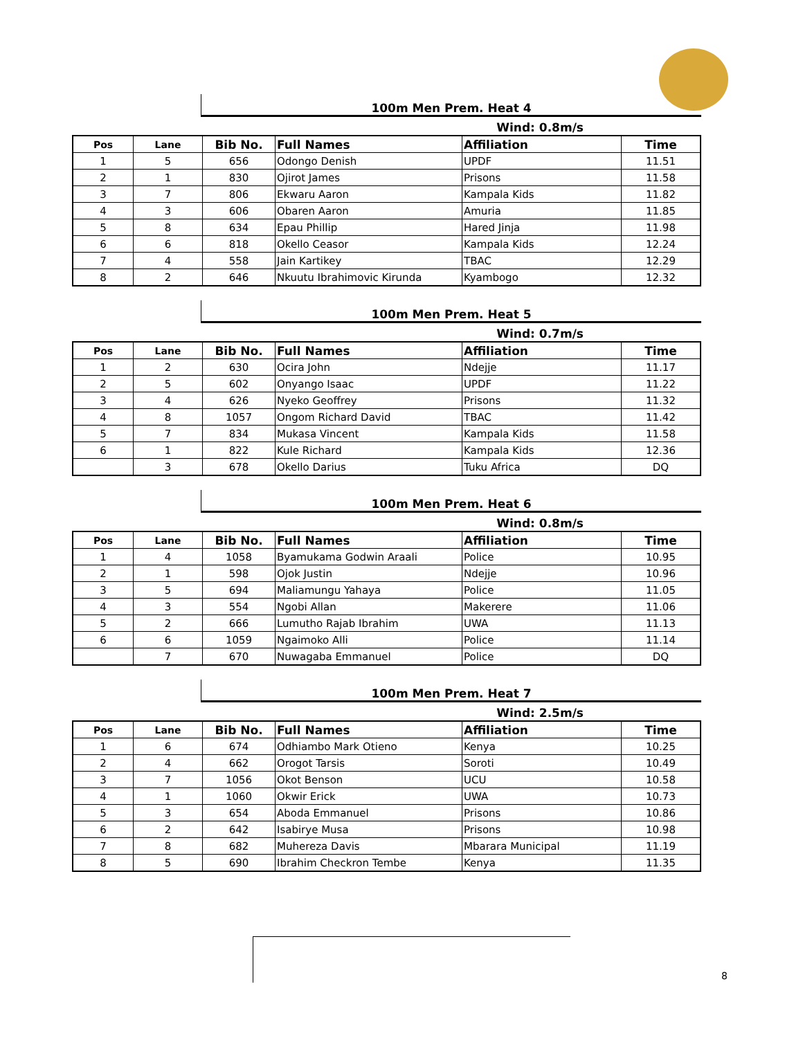100m Men Prem. Heat 4
Wind: 0.8m/s
| Pos | Lane | Bib No. | Full Names | Affiliation | Time |
| --- | --- | --- | --- | --- | --- |
| 1 | 5 | 656 | Odongo Denish | UPDF | 11.51 |
| 2 | 1 | 830 | Ojirot James | Prisons | 11.58 |
| 3 | 7 | 806 | Ekwaru Aaron | Kampala Kids | 11.82 |
| 4 | 3 | 606 | Obaren Aaron | Amuria | 11.85 |
| 5 | 8 | 634 | Epau Phillip | Hared Jinja | 11.98 |
| 6 | 6 | 818 | Okello Ceasor | Kampala Kids | 12.24 |
| 7 | 4 | 558 | Jain Kartikey | TBAC | 12.29 |
| 8 | 2 | 646 | Nkuutu Ibrahimovic Kirunda | Kyambogo | 12.32 |
100m Men Prem. Heat 5
Wind: 0.7m/s
| Pos | Lane | Bib No. | Full Names | Affiliation | Time |
| --- | --- | --- | --- | --- | --- |
| 1 | 2 | 630 | Ocira John | Ndejje | 11.17 |
| 2 | 5 | 602 | Onyango Isaac | UPDF | 11.22 |
| 3 | 4 | 626 | Nyeko Geoffrey | Prisons | 11.32 |
| 4 | 8 | 1057 | Ongom Richard David | TBAC | 11.42 |
| 5 | 7 | 834 | Mukasa Vincent | Kampala Kids | 11.58 |
| 6 | 1 | 822 | Kule Richard | Kampala Kids | 12.36 |
| | 3 | 678 | Okello Darius | Tuku Africa | DQ |
100m Men Prem. Heat 6
Wind: 0.8m/s
| Pos | Lane | Bib No. | Full Names | Affiliation | Time |
| --- | --- | --- | --- | --- | --- |
| 1 | 4 | 1058 | Byamukama Godwin Araali | Police | 10.95 |
| 2 | 1 | 598 | Ojok Justin | Ndejje | 10.96 |
| 3 | 5 | 694 | Maliamungu Yahaya | Police | 11.05 |
| 4 | 3 | 554 | Ngobi Allan | Makerere | 11.06 |
| 5 | 2 | 666 | Lumutho Rajab Ibrahim | UWA | 11.13 |
| 6 | 6 | 1059 | Ngaimoko Alli | Police | 11.14 |
| | 7 | 670 | Nuwagaba Emmanuel | Police | DQ |
100m Men Prem. Heat 7
Wind: 2.5m/s
| Pos | Lane | Bib No. | Full Names | Affiliation | Time |
| --- | --- | --- | --- | --- | --- |
| 1 | 6 | 674 | Odhiambo Mark Otieno | Kenya | 10.25 |
| 2 | 4 | 662 | Orogot Tarsis | Soroti | 10.49 |
| 3 | 7 | 1056 | Okot Benson | UCU | 10.58 |
| 4 | 1 | 1060 | Okwir Erick | UWA | 10.73 |
| 5 | 3 | 654 | Aboda Emmanuel | Prisons | 10.86 |
| 6 | 2 | 642 | Isabirye Musa | Prisons | 10.98 |
| 7 | 8 | 682 | Muhereza Davis | Mbarara Municipal | 11.19 |
| 8 | 5 | 690 | Ibrahim Checkron Tembe | Kenya | 11.35 |
8